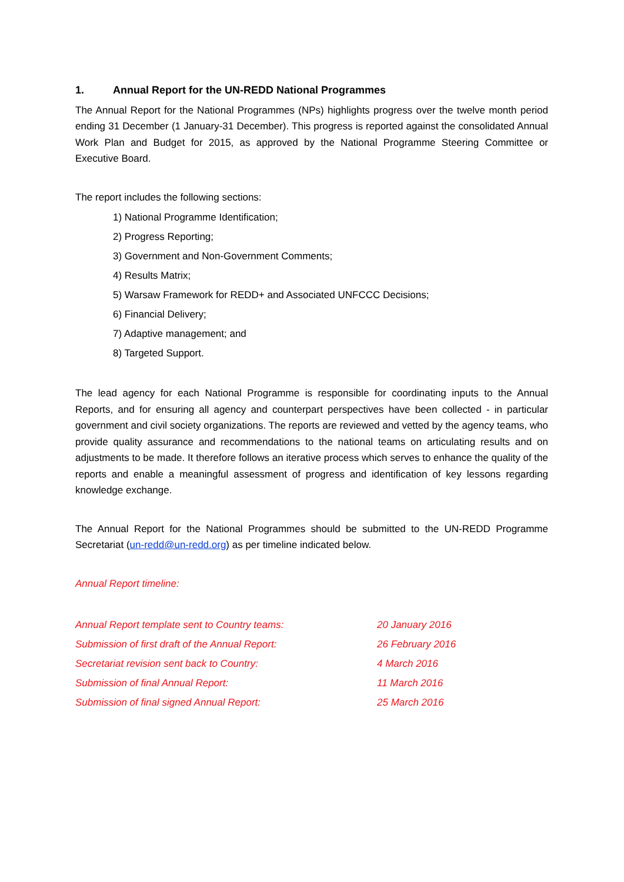1. Annual Report for the UN-REDD National Programmes
The Annual Report for the National Programmes (NPs) highlights progress over the twelve month period ending 31 December (1 January-31 December). This progress is reported against the consolidated Annual Work Plan and Budget for 2015, as approved by the National Programme Steering Committee or Executive Board.
The report includes the following sections:
1) National Programme Identification;
2) Progress Reporting;
3) Government and Non-Government Comments;
4) Results Matrix;
5) Warsaw Framework for REDD+ and Associated UNFCCC Decisions;
6) Financial Delivery;
7) Adaptive management; and
8) Targeted Support.
The lead agency for each National Programme is responsible for coordinating inputs to the Annual Reports, and for ensuring all agency and counterpart perspectives have been collected - in particular government and civil society organizations. The reports are reviewed and vetted by the agency teams, who provide quality assurance and recommendations to the national teams on articulating results and on adjustments to be made. It therefore follows an iterative process which serves to enhance the quality of the reports and enable a meaningful assessment of progress and identification of key lessons regarding knowledge exchange.
The Annual Report for the National Programmes should be submitted to the UN-REDD Programme Secretariat (un-redd@un-redd.org) as per timeline indicated below.
Annual Report timeline:
| Annual Report template sent to Country teams: | 20 January 2016 |
| Submission of first draft of the Annual Report: | 26 February 2016 |
| Secretariat revision sent back to Country: | 4 March 2016 |
| Submission of final Annual Report: | 11 March 2016 |
| Submission of final signed Annual Report: | 25 March 2016 |